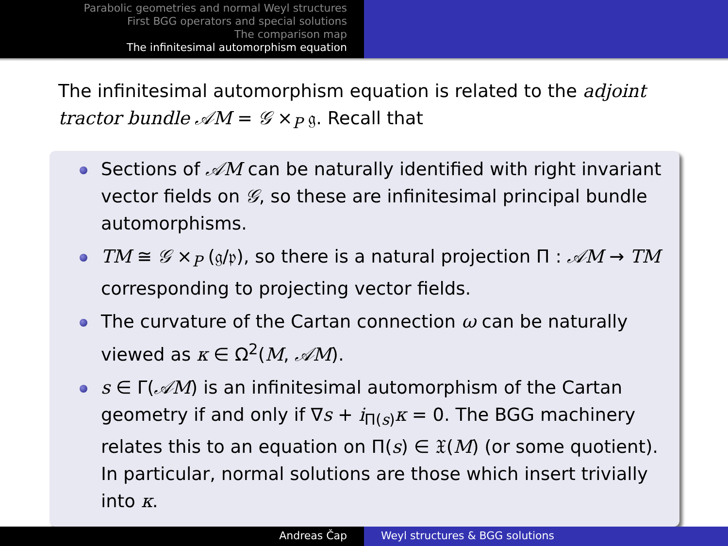Parabolic geometries and normal Weyl structures
First BGG operators and special solutions
The comparison map
The infinitesimal automorphism equation
The infinitesimal automorphism equation is related to the adjoint tractor bundle 𝒜M = 𝒢 ×<sub>P</sub> 𝔤. Recall that
Sections of 𝒜M can be naturally identified with right invariant vector fields on 𝒢, so these are infinitesimal principal bundle automorphisms.
TM ≅ 𝒢 ×<sub>P</sub> (𝔤/𝔭), so there is a natural projection Π : 𝒜M → TM corresponding to projecting vector fields.
The curvature of the Cartan connection ω can be naturally viewed as κ ∈ Ω<sup>2</sup>(M, 𝒜M).
s ∈ Γ(𝒜M) is an infinitesimal automorphism of the Cartan geometry if and only if ∇s + i<sub>Π(s)</sub>κ = 0. The BGG machinery relates this to an equation on Π(s) ∈ 𝔛(M) (or some quotient). In particular, normal solutions are those which insert trivially into κ.
Andreas Čap Weyl structures & BGG solutions